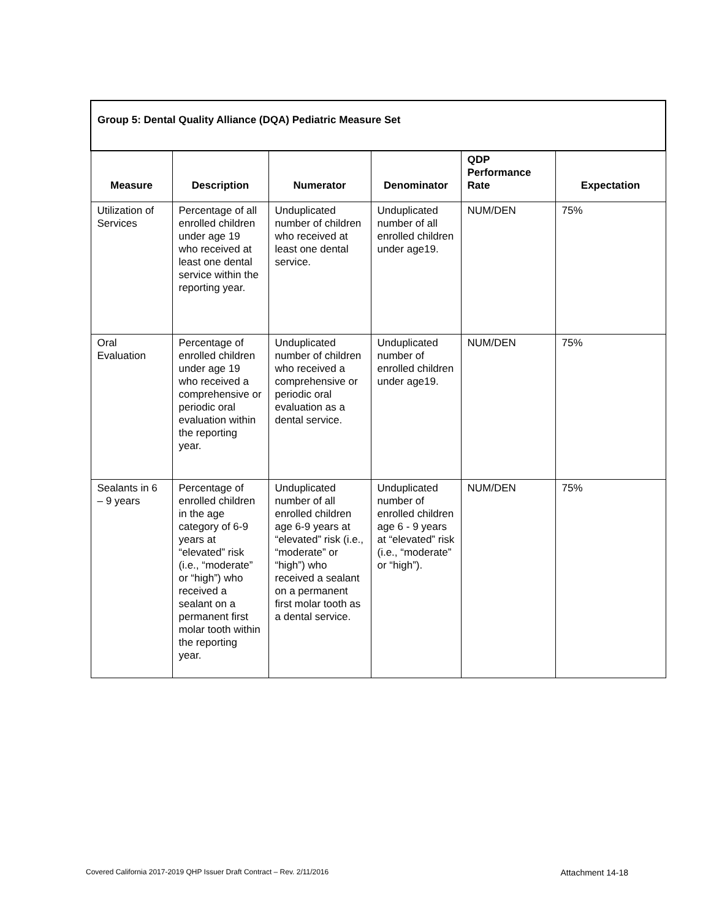| Group 5: Dental Quality Alliance (DQA) Pediatric Measure Set | | | | | |
| Measure | Description | Numerator | Denominator | QDP Performance Rate | Expectation |
| Utilization of Services | Percentage of all enrolled children under age 19 who received at least one dental service within the reporting year. | Unduplicated number of children who received at least one dental service. | Unduplicated number of all enrolled children under age19. | NUM/DEN | 75% |
| Oral Evaluation | Percentage of enrolled children under age 19 who received a comprehensive or periodic oral evaluation within the reporting year. | Unduplicated number of children who received a comprehensive or periodic oral evaluation as a dental service. | Unduplicated number of enrolled children under age19. | NUM/DEN | 75% |
| Sealants in 6 – 9 years | Percentage of enrolled children in the age category of 6-9 years at “elevated” risk (i.e., “moderate” or “high”) who received a sealant on a permanent first molar tooth within the reporting year. | Unduplicated number of all enrolled children age 6-9 years at “elevated” risk (i.e., “moderate” or “high”) who received a sealant on a permanent first molar tooth as a dental service. | Unduplicated number of enrolled children age 6 - 9 years at “elevated” risk (i.e., “moderate” or “high”). | NUM/DEN | 75% |
Covered California 2017-2019 QHP Issuer Draft Contract – Rev. 2/11/2016 Attachment 14-18